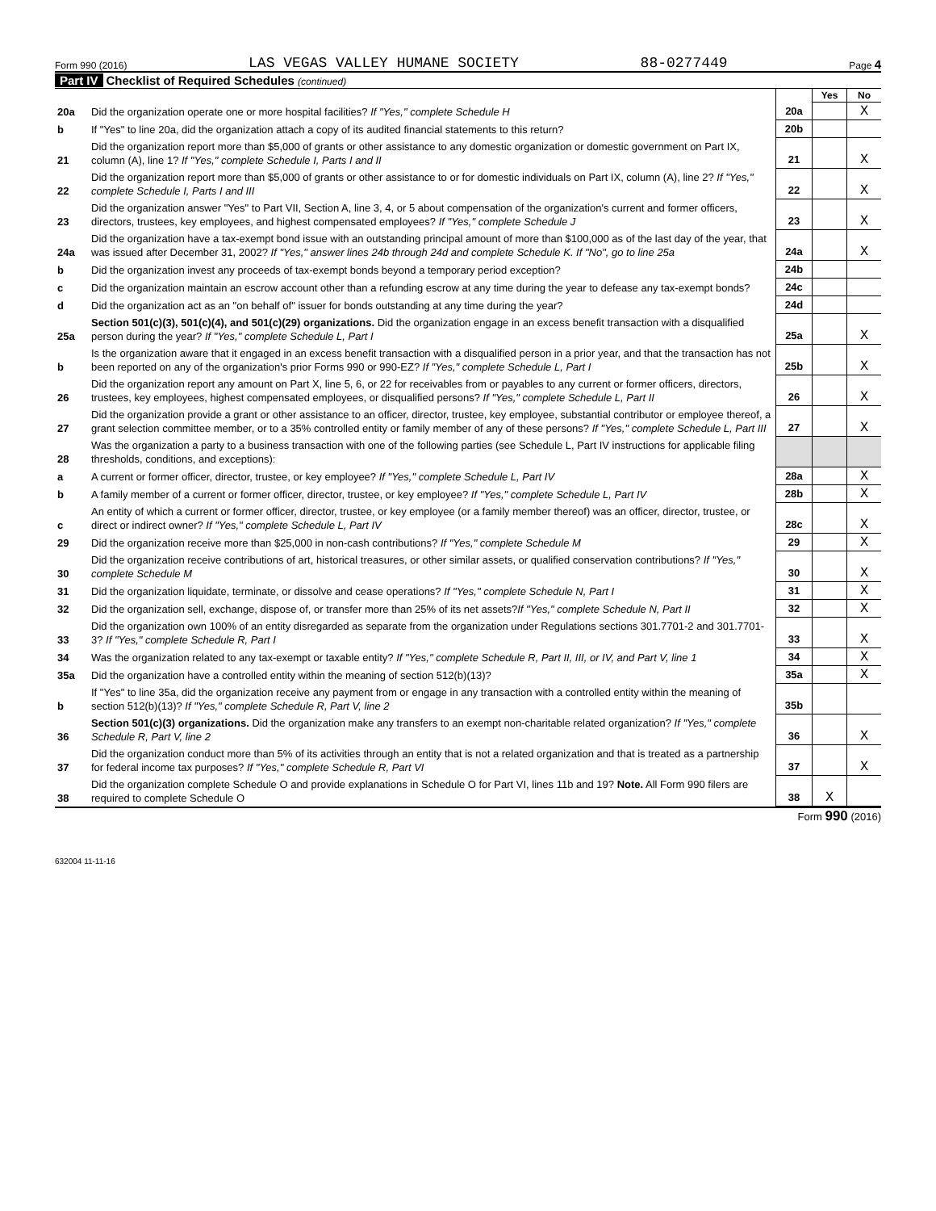Form 990 (2016) LAS VEGAS VALLEY HUMANE SOCIETY 88-0277449 Page 4
Part IV Checklist of Required Schedules (continued)
| | | | Yes | No |
| 20a | Did the organization operate one or more hospital facilities? If "Yes," complete Schedule H | 20a | | X |
| b | If "Yes" to line 20a, did the organization attach a copy of its audited financial statements to this return? | 20b | | |
| 21 | Did the organization report more than $5,000 of grants or other assistance to any domestic organization or domestic government on Part IX, column (A), line 1? If "Yes," complete Schedule I, Parts I and II | 21 | | X |
| 22 | Did the organization report more than $5,000 of grants or other assistance to or for domestic individuals on Part IX, column (A), line 2? If "Yes," complete Schedule I, Parts I and III | 22 | | X |
| 23 | Did the organization answer "Yes" to Part VII, Section A, line 3, 4, or 5 about compensation of the organization's current and former officers, directors, trustees, key employees, and highest compensated employees? If "Yes," complete Schedule J | 23 | | X |
| 24a | Did the organization have a tax-exempt bond issue with an outstanding principal amount of more than $100,000 as of the last day of the year, that was issued after December 31, 2002? If "Yes," answer lines 24b through 24d and complete Schedule K. If "No", go to line 25a | 24a | | X |
| b | Did the organization invest any proceeds of tax-exempt bonds beyond a temporary period exception? | 24b | | |
| c | Did the organization maintain an escrow account other than a refunding escrow at any time during the year to defease any tax-exempt bonds? | 24c | | |
| d | Did the organization act as an "on behalf of" issuer for bonds outstanding at any time during the year? | 24d | | |
| 25a | Section 501(c)(3), 501(c)(4), and 501(c)(29) organizations. Did the organization engage in an excess benefit transaction with a disqualified person during the year? If "Yes," complete Schedule L, Part I | 25a | | X |
| b | Is the organization aware that it engaged in an excess benefit transaction with a disqualified person in a prior year, and that the transaction has not been reported on any of the organization's prior Forms 990 or 990-EZ? If "Yes," complete Schedule L, Part I | 25b | | X |
| 26 | Did the organization report any amount on Part X, line 5, 6, or 22 for receivables from or payables to any current or former officers, directors, trustees, key employees, highest compensated employees, or disqualified persons? If "Yes," complete Schedule L, Part II | 26 | | X |
| 27 | Did the organization provide a grant or other assistance to an officer, director, trustee, key employee, substantial contributor or employee thereof, a grant selection committee member, or to a 35% controlled entity or family member of any of these persons? If "Yes," complete Schedule L, Part III | 27 | | X |
| 28 | Was the organization a party to a business transaction with one of the following parties (see Schedule L, Part IV instructions for applicable filing thresholds, conditions, and exceptions): | | | |
| a | A current or former officer, director, trustee, or key employee? If "Yes," complete Schedule L, Part IV | 28a | | X |
| b | A family member of a current or former officer, director, trustee, or key employee? If "Yes," complete Schedule L, Part IV | 28b | | X |
| c | An entity of which a current or former officer, director, trustee, or key employee (or a family member thereof) was an officer, director, trustee, or direct or indirect owner? If "Yes," complete Schedule L, Part IV | 28c | | X |
| 29 | Did the organization receive more than $25,000 in non-cash contributions? If "Yes," complete Schedule M | 29 | | X |
| 30 | Did the organization receive contributions of art, historical treasures, or other similar assets, or qualified conservation contributions? If "Yes," complete Schedule M | 30 | | X |
| 31 | Did the organization liquidate, terminate, or dissolve and cease operations? If "Yes," complete Schedule N, Part I | 31 | | X |
| 32 | Did the organization sell, exchange, dispose of, or transfer more than 25% of its net assets? If "Yes," complete Schedule N, Part II | 32 | | X |
| 33 | Did the organization own 100% of an entity disregarded as separate from the organization under Regulations sections 301.7701-2 and 301.7701-3? If "Yes," complete Schedule R, Part I | 33 | | X |
| 34 | Was the organization related to any tax-exempt or taxable entity? If "Yes," complete Schedule R, Part II, III, or IV, and Part V, line 1 | 34 | | X |
| 35a | Did the organization have a controlled entity within the meaning of section 512(b)(13)? | 35a | | X |
| b | If "Yes" to line 35a, did the organization receive any payment from or engage in any transaction with a controlled entity within the meaning of section 512(b)(13)? If "Yes," complete Schedule R, Part V, line 2 | 35b | | |
| 36 | Section 501(c)(3) organizations. Did the organization make any transfers to an exempt non-charitable related organization? If "Yes," complete Schedule R, Part V, line 2 | 36 | | X |
| 37 | Did the organization conduct more than 5% of its activities through an entity that is not a related organization and that is treated as a partnership for federal income tax purposes? If "Yes," complete Schedule R, Part VI | 37 | | X |
| 38 | Did the organization complete Schedule O and provide explanations in Schedule O for Part VI, lines 11b and 19? Note. All Form 990 filers are required to complete Schedule O | 38 | X | |
Form 990 (2016)
632004 11-11-16